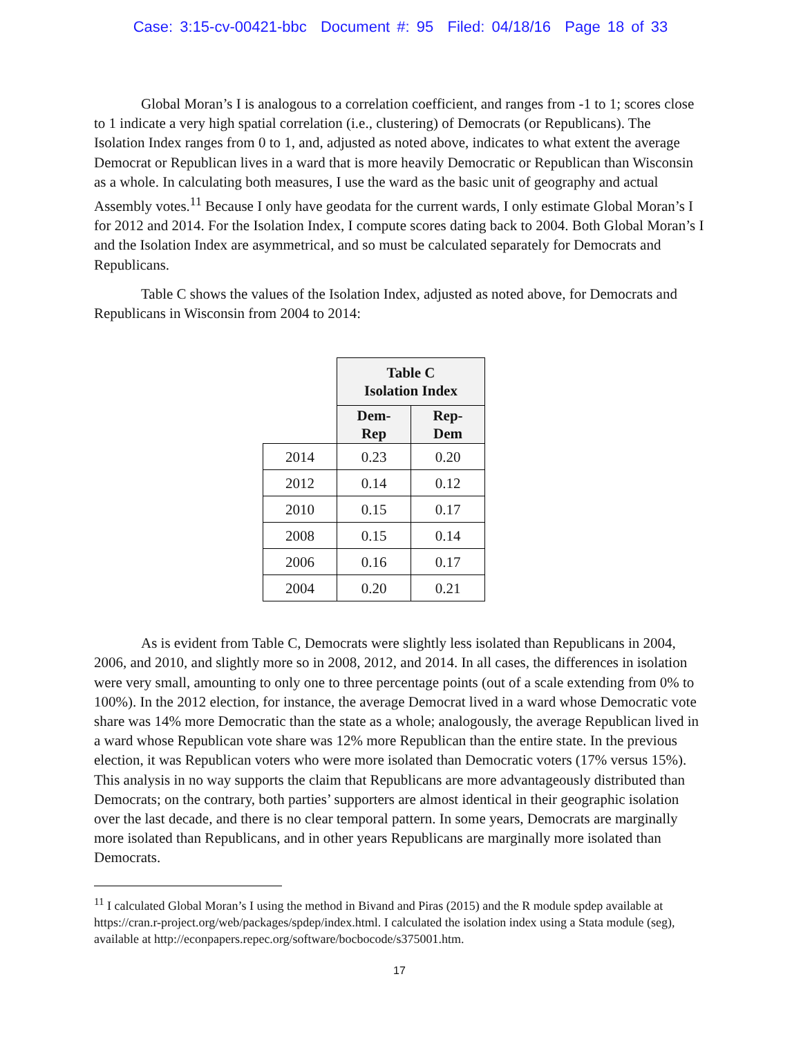Case: 3:15-cv-00421-bbc Document #: 95 Filed: 04/18/16 Page 18 of 33
Global Moran’s I is analogous to a correlation coefficient, and ranges from -1 to 1; scores close to 1 indicate a very high spatial correlation (i.e., clustering) of Democrats (or Republicans). The Isolation Index ranges from 0 to 1, and, adjusted as noted above, indicates to what extent the average Democrat or Republican lives in a ward that is more heavily Democratic or Republican than Wisconsin as a whole. In calculating both measures, I use the ward as the basic unit of geography and actual Assembly votes.<sup>11</sup> Because I only have geodata for the current wards, I only estimate Global Moran’s I for 2012 and 2014. For the Isolation Index, I compute scores dating back to 2004. Both Global Moran’s I and the Isolation Index are asymmetrical, and so must be calculated separately for Democrats and Republicans.
Table C shows the values of the Isolation Index, adjusted as noted above, for Democrats and Republicans in Wisconsin from 2004 to 2014:
| | Table C Isolation Index | |
| | Dem- Rep | Rep- Dem |
| 2014 | 0.23 | 0.20 |
| 2012 | 0.14 | 0.12 |
| 2010 | 0.15 | 0.17 |
| 2008 | 0.15 | 0.14 |
| 2006 | 0.16 | 0.17 |
| 2004 | 0.20 | 0.21 |
As is evident from Table C, Democrats were slightly less isolated than Republicans in 2004, 2006, and 2010, and slightly more so in 2008, 2012, and 2014. In all cases, the differences in isolation were very small, amounting to only one to three percentage points (out of a scale extending from 0% to 100%). In the 2012 election, for instance, the average Democrat lived in a ward whose Democratic vote share was 14% more Democratic than the state as a whole; analogously, the average Republican lived in a ward whose Republican vote share was 12% more Republican than the entire state. In the previous election, it was Republican voters who were more isolated than Democratic voters (17% versus 15%). This analysis in no way supports the claim that Republicans are more advantageously distributed than Democrats; on the contrary, both parties’ supporters are almost identical in their geographic isolation over the last decade, and there is no clear temporal pattern. In some years, Democrats are marginally more isolated than Republicans, and in other years Republicans are marginally more isolated than Democrats.
<sup>11</sup> I calculated Global Moran’s I using the method in Bivand and Piras (2015) and the R module spdep available at https://cran.r-project.org/web/packages/spdep/index.html. I calculated the isolation index using a Stata module (seg), available at http://econpapers.repec.org/software/bocbocode/s375001.htm.
17